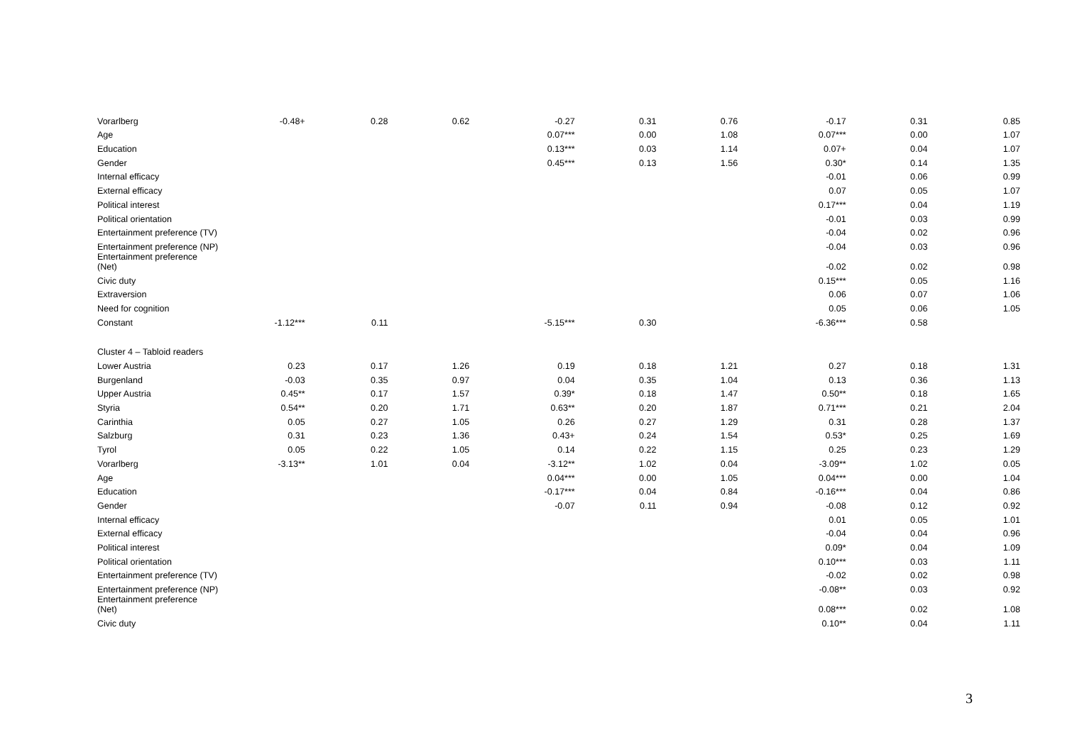| Vorarlberg | -0.48+ | 0.28 | 0.62 | -0.27 | 0.31 | 0.76 | -0.17 | 0.31 | 0.85 |
| Age | | | | 0.07*** | 0.00 | 1.08 | 0.07*** | 0.00 | 1.07 |
| Education | | | | 0.13*** | 0.03 | 1.14 | 0.07+ | 0.04 | 1.07 |
| Gender | | | | 0.45*** | 0.13 | 1.56 | 0.30* | 0.14 | 1.35 |
| Internal efficacy | | | | | | | -0.01 | 0.06 | 0.99 |
| External efficacy | | | | | | | 0.07 | 0.05 | 1.07 |
| Political interest | | | | | | | 0.17*** | 0.04 | 1.19 |
| Political orientation | | | | | | | -0.01 | 0.03 | 0.99 |
| Entertainment preference (TV) | | | | | | | -0.04 | 0.02 | 0.96 |
| Entertainment preference (NP) | | | | | | | -0.04 | 0.03 | 0.96 |
| Entertainment preference (Net) | | | | | | | -0.02 | 0.02 | 0.98 |
| Civic duty | | | | | | | 0.15*** | 0.05 | 1.16 |
| Extraversion | | | | | | | 0.06 | 0.07 | 1.06 |
| Need for cognition | | | | | | | 0.05 | 0.06 | 1.05 |
| Constant | -1.12*** | 0.11 | | -5.15*** | 0.30 | | -6.36*** | 0.58 | |
| Cluster 4 – Tabloid readers | | | | | | | | | |
| Lower Austria | 0.23 | 0.17 | 1.26 | 0.19 | 0.18 | 1.21 | 0.27 | 0.18 | 1.31 |
| Burgenland | -0.03 | 0.35 | 0.97 | 0.04 | 0.35 | 1.04 | 0.13 | 0.36 | 1.13 |
| Upper Austria | 0.45** | 0.17 | 1.57 | 0.39* | 0.18 | 1.47 | 0.50** | 0.18 | 1.65 |
| Styria | 0.54** | 0.20 | 1.71 | 0.63** | 0.20 | 1.87 | 0.71*** | 0.21 | 2.04 |
| Carinthia | 0.05 | 0.27 | 1.05 | 0.26 | 0.27 | 1.29 | 0.31 | 0.28 | 1.37 |
| Salzburg | 0.31 | 0.23 | 1.36 | 0.43+ | 0.24 | 1.54 | 0.53* | 0.25 | 1.69 |
| Tyrol | 0.05 | 0.22 | 1.05 | 0.14 | 0.22 | 1.15 | 0.25 | 0.23 | 1.29 |
| Vorarlberg | -3.13** | 1.01 | 0.04 | -3.12** | 1.02 | 0.04 | -3.09** | 1.02 | 0.05 |
| Age | | | | 0.04*** | 0.00 | 1.05 | 0.04*** | 0.00 | 1.04 |
| Education | | | | -0.17*** | 0.04 | 0.84 | -0.16*** | 0.04 | 0.86 |
| Gender | | | | -0.07 | 0.11 | 0.94 | -0.08 | 0.12 | 0.92 |
| Internal efficacy | | | | | | | 0.01 | 0.05 | 1.01 |
| External efficacy | | | | | | | -0.04 | 0.04 | 0.96 |
| Political interest | | | | | | | 0.09* | 0.04 | 1.09 |
| Political orientation | | | | | | | 0.10*** | 0.03 | 1.11 |
| Entertainment preference (TV) | | | | | | | -0.02 | 0.02 | 0.98 |
| Entertainment preference (NP) | | | | | | | -0.08** | 0.03 | 0.92 |
| Entertainment preference (Net) | | | | | | | 0.08*** | 0.02 | 1.08 |
| Civic duty | | | | | | | 0.10** | 0.04 | 1.11 |
3